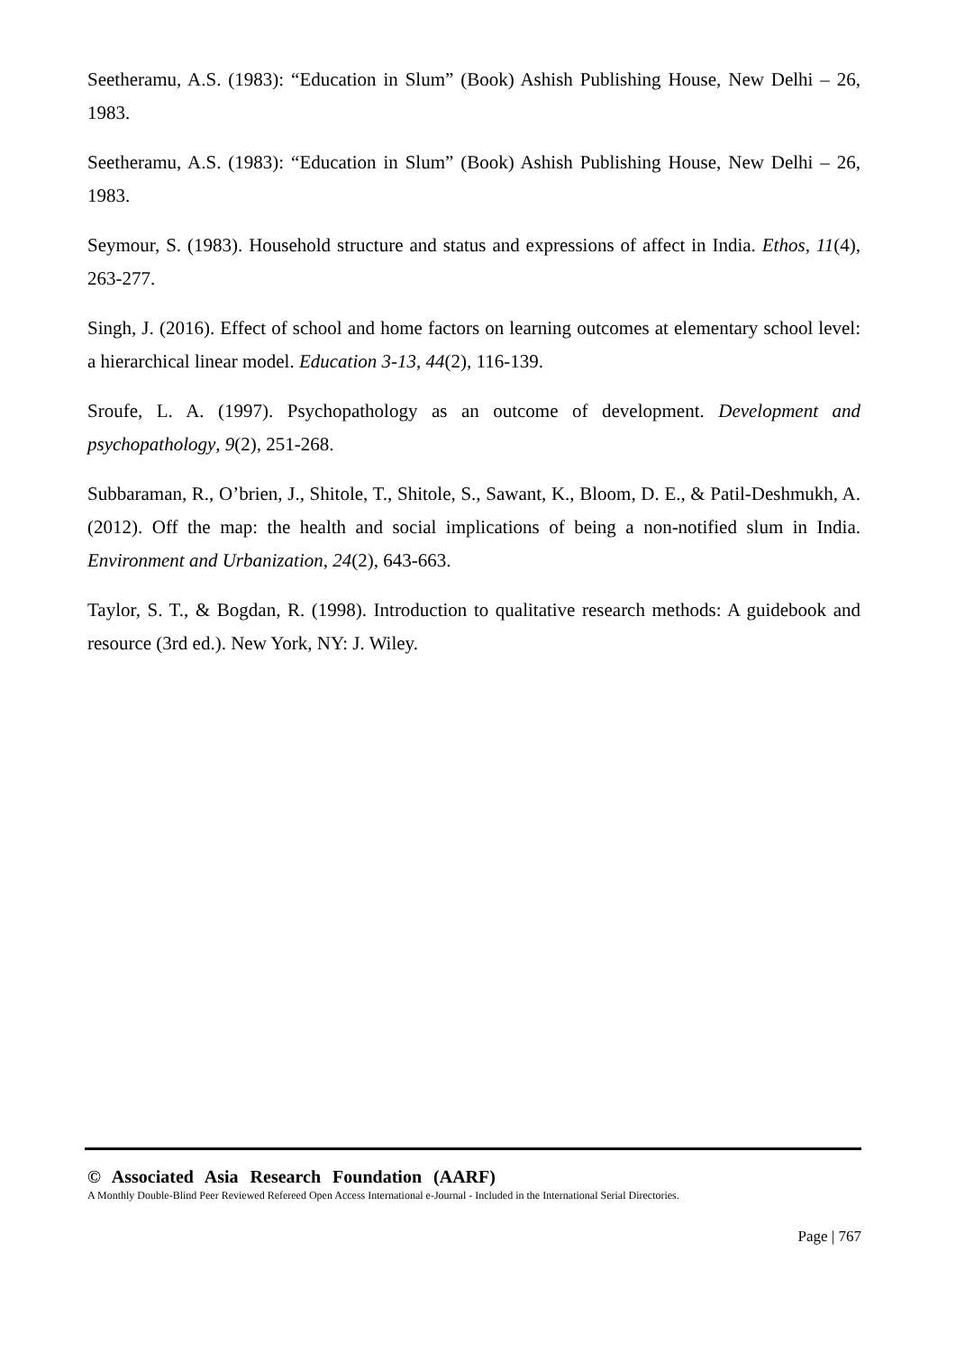Seetheramu, A.S. (1983): “Education in Slum” (Book) Ashish Publishing House, New Delhi – 26, 1983.
Seetheramu, A.S. (1983): “Education in Slum” (Book) Ashish Publishing House, New Delhi – 26, 1983.
Seymour, S. (1983). Household structure and status and expressions of affect in India. Ethos, 11(4), 263-277.
Singh, J. (2016). Effect of school and home factors on learning outcomes at elementary school level: a hierarchical linear model. Education 3-13, 44(2), 116-139.
Sroufe, L. A. (1997). Psychopathology as an outcome of development. Development and psychopathology, 9(2), 251-268.
Subbaraman, R., O’brien, J., Shitole, T., Shitole, S., Sawant, K., Bloom, D. E., & Patil-Deshmukh, A. (2012). Off the map: the health and social implications of being a non-notified slum in India. Environment and Urbanization, 24(2), 643-663.
Taylor, S. T., & Bogdan, R. (1998). Introduction to qualitative research methods: A guidebook and resource (3rd ed.). New York, NY: J. Wiley.
© Associated Asia Research Foundation (AARF)
A Monthly Double-Blind Peer Reviewed Refereed Open Access International e-Journal - Included in the International Serial Directories.
Page | 767